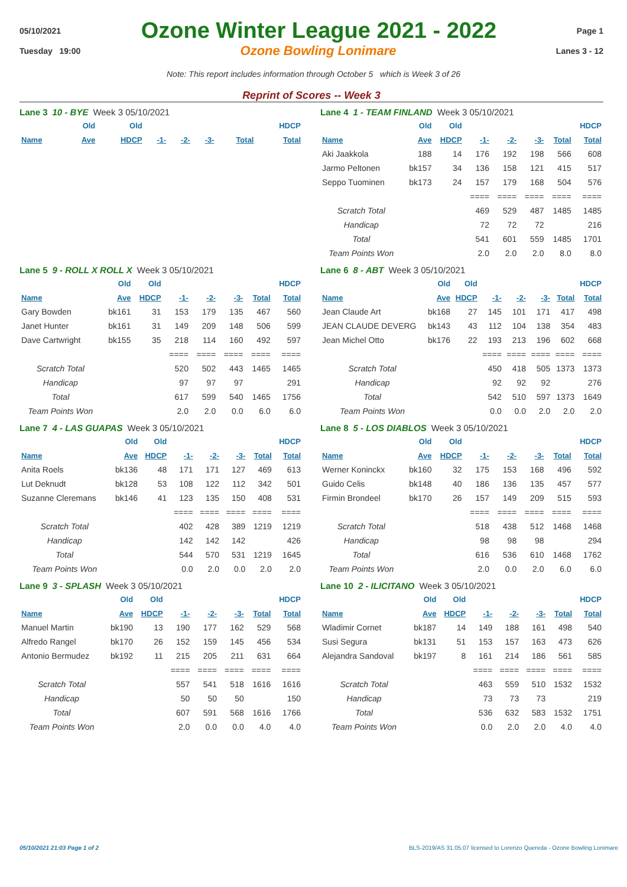05/10/2021 Ozone Winter League 2021 - 2022 Page 1
Tuesday 19:00 Ozone Bowling Lonimare Lanes 3 - 12
Note: This report includes information through October 5 which is Week 3 of 26
Reprint of Scores -- Week 3
Lane 3 10 - BYE Week 3 05/10/2021
| | Old | Old | | | | | HDCP |
| --- | --- | --- | --- | --- | --- | --- | --- |
| Name | Ave | HDCP | -1- | -2- | -3- | Total | Total |
Lane 4 1 - TEAM FINLAND Week 3 05/10/2021
| | Old | Old | | | | | HDCP |
| --- | --- | --- | --- | --- | --- | --- | --- |
| Name | Ave | HDCP | -1- | -2- | -3- | Total | Total |
| Aki Jaakkola | 188 | 14 | 176 | 192 | 198 | 566 | 608 |
| Jarmo Peltonen | bk157 | 34 | 136 | 158 | 121 | 415 | 517 |
| Seppo Tuominen | bk173 | 24 | 157 | 179 | 168 | 504 | 576 |
| | | | ==== | ==== | ==== | ==== | ==== |
| Scratch Total | | | 469 | 529 | 487 | 1485 | 1485 |
| Handicap | | | 72 | 72 | 72 | | 216 |
| Total | | | 541 | 601 | 559 | 1485 | 1701 |
| Team Points Won | | | 2.0 | 2.0 | 2.0 | 8.0 | 8.0 |
Lane 5 9 - ROLL X ROLL X Week 3 05/10/2021
| | Old | Old | | | | | HDCP |
| --- | --- | --- | --- | --- | --- | --- | --- |
| Name | Ave | HDCP | -1- | -2- | -3- | Total | Total |
| Gary Bowden | bk161 | 31 | 153 | 179 | 135 | 467 | 560 |
| Janet Hunter | bk161 | 31 | 149 | 209 | 148 | 506 | 599 |
| Dave Cartwright | bk155 | 35 | 218 | 114 | 160 | 492 | 597 |
| | | | ==== | ==== | ==== | ==== | ==== |
| Scratch Total | | | 520 | 502 | 443 | 1465 | 1465 |
| Handicap | | | 97 | 97 | 97 | | 291 |
| Total | | | 617 | 599 | 540 | 1465 | 1756 |
| Team Points Won | | | 2.0 | 2.0 | 0.0 | 6.0 | 6.0 |
Lane 6 8 - ABT Week 3 05/10/2021
| | Old | Old | | | | | HDCP |
| --- | --- | --- | --- | --- | --- | --- | --- |
| Name | Ave | HDCP | -1- | -2- | -3- | Total | Total |
| Jean Claude Art | bk168 | 27 | 145 | 101 | 171 | 417 | 498 |
| JEAN CLAUDE DEVERG | bk143 | 43 | 112 | 104 | 138 | 354 | 483 |
| Jean Michel Otto | bk176 | 22 | 193 | 213 | 196 | 602 | 668 |
| | | | ==== | ==== | ==== | ==== | ==== |
| Scratch Total | | | 450 | 418 | 505 | 1373 | 1373 |
| Handicap | | | 92 | 92 | 92 | | 276 |
| Total | | | 542 | 510 | 597 | 1373 | 1649 |
| Team Points Won | | | 0.0 | 0.0 | 2.0 | 2.0 | 2.0 |
Lane 7 4 - LAS GUAPAS Week 3 05/10/2021
| | Old | Old | | | | | HDCP |
| --- | --- | --- | --- | --- | --- | --- | --- |
| Name | Ave | HDCP | -1- | -2- | -3- | Total | Total |
| Anita Roels | bk136 | 48 | 171 | 171 | 127 | 469 | 613 |
| Lut Deknudt | bk128 | 53 | 108 | 122 | 112 | 342 | 501 |
| Suzanne Cleremans | bk146 | 41 | 123 | 135 | 150 | 408 | 531 |
| | | | ==== | ==== | ==== | ==== | ==== |
| Scratch Total | | | 402 | 428 | 389 | 1219 | 1219 |
| Handicap | | | 142 | 142 | 142 | | 426 |
| Total | | | 544 | 570 | 531 | 1219 | 1645 |
| Team Points Won | | | 0.0 | 2.0 | 0.0 | 2.0 | 2.0 |
Lane 8 5 - LOS DIABLOS Week 3 05/10/2021
| | Old | Old | | | | | HDCP |
| --- | --- | --- | --- | --- | --- | --- | --- |
| Name | Ave | HDCP | -1- | -2- | -3- | Total | Total |
| Werner Koninckx | bk160 | 32 | 175 | 153 | 168 | 496 | 592 |
| Guido Celis | bk148 | 40 | 186 | 136 | 135 | 457 | 577 |
| Firmin Brondeel | bk170 | 26 | 157 | 149 | 209 | 515 | 593 |
| | | | ==== | ==== | ==== | ==== | ==== |
| Scratch Total | | | 518 | 438 | 512 | 1468 | 1468 |
| Handicap | | | 98 | 98 | 98 | | 294 |
| Total | | | 616 | 536 | 610 | 1468 | 1762 |
| Team Points Won | | | 2.0 | 0.0 | 2.0 | 6.0 | 6.0 |
Lane 9 3 - SPLASH Week 3 05/10/2021
| | Old | Old | | | | | HDCP |
| --- | --- | --- | --- | --- | --- | --- | --- |
| Name | Ave | HDCP | -1- | -2- | -3- | Total | Total |
| Manuel Martin | bk190 | 13 | 190 | 177 | 162 | 529 | 568 |
| Alfredo Rangel | bk170 | 26 | 152 | 159 | 145 | 456 | 534 |
| Antonio Bermudez | bk192 | 11 | 215 | 205 | 211 | 631 | 664 |
| | | | ==== | ==== | ==== | ==== | ==== |
| Scratch Total | | | 557 | 541 | 518 | 1616 | 1616 |
| Handicap | | | 50 | 50 | 50 | | 150 |
| Total | | | 607 | 591 | 568 | 1616 | 1766 |
| Team Points Won | | | 2.0 | 0.0 | 0.0 | 4.0 | 4.0 |
Lane 10 2 - ILICITANO Week 3 05/10/2021
| | Old | Old | | | | | HDCP |
| --- | --- | --- | --- | --- | --- | --- | --- |
| Name | Ave | HDCP | -1- | -2- | -3- | Total | Total |
| Wladimir Cornet | bk187 | 14 | 149 | 188 | 161 | 498 | 540 |
| Susi Segura | bk131 | 51 | 153 | 157 | 163 | 473 | 626 |
| Alejandra Sandoval | bk197 | 8 | 161 | 214 | 186 | 561 | 585 |
| | | | ==== | ==== | ==== | ==== | ==== |
| Scratch Total | | | 463 | 559 | 510 | 1532 | 1532 |
| Handicap | | | 73 | 73 | 73 | | 219 |
| Total | | | 536 | 632 | 583 | 1532 | 1751 |
| Team Points Won | | | 0.0 | 2.0 | 2.0 | 4.0 | 4.0 |
05/10/2021 21:03 Page 1 of 2 BLS-2019/AS 31.05.07 licensed to Lorenzo Quereda - Ozone Bowling Lonimare